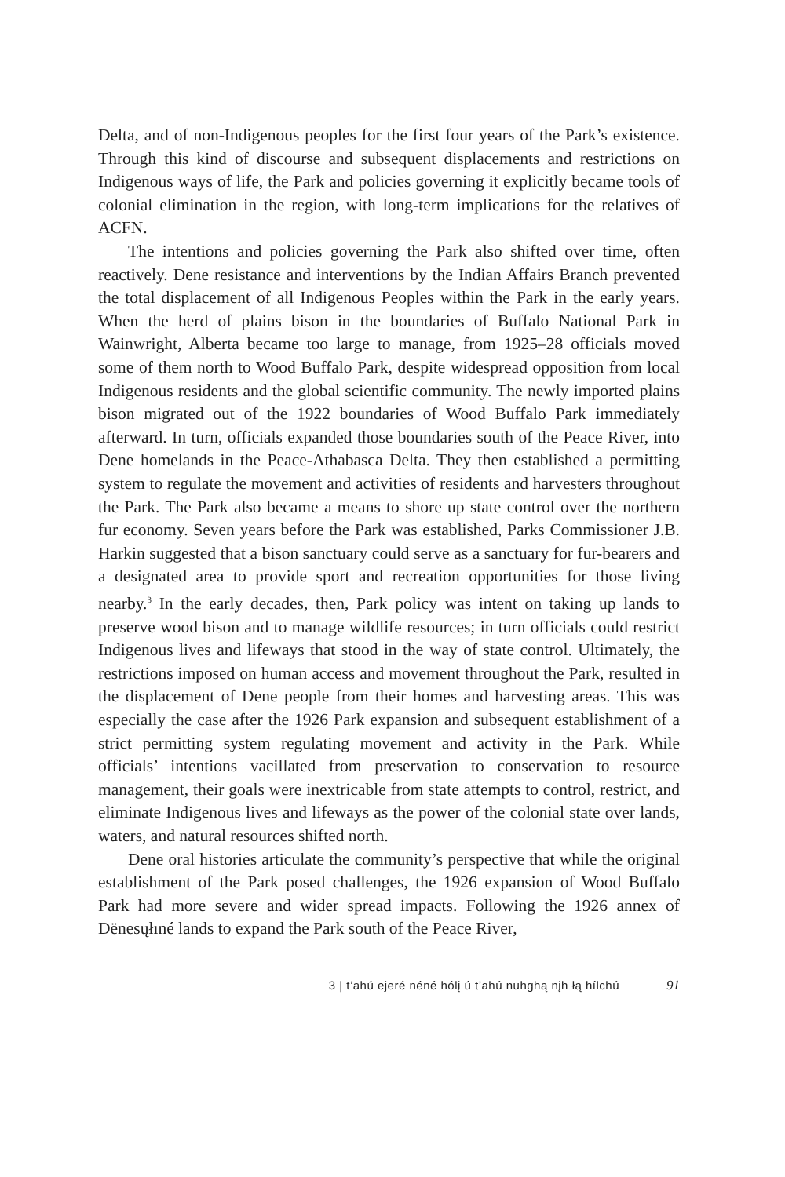Delta, and of non-Indigenous peoples for the first four years of the Park’s existence. Through this kind of discourse and subsequent displacements and restrictions on Indigenous ways of life, the Park and policies governing it explicitly became tools of colonial elimination in the region, with long-term implications for the relatives of ACFN.
The intentions and policies governing the Park also shifted over time, often reactively. Dene resistance and interventions by the Indian Affairs Branch prevented the total displacement of all Indigenous Peoples within the Park in the early years. When the herd of plains bison in the boundaries of Buffalo National Park in Wainwright, Alberta became too large to manage, from 1925–28 officials moved some of them north to Wood Buffalo Park, despite widespread opposition from local Indigenous residents and the global scientific community. The newly imported plains bison migrated out of the 1922 boundaries of Wood Buffalo Park immediately afterward. In turn, officials expanded those boundaries south of the Peace River, into Dene homelands in the Peace-Athabasca Delta. They then established a permitting system to regulate the movement and activities of residents and harvesters throughout the Park. The Park also became a means to shore up state control over the northern fur economy. Seven years before the Park was established, Parks Commissioner J.B. Harkin suggested that a bison sanctuary could serve as a sanctuary for fur-bearers and a designated area to provide sport and recreation opportunities for those living nearby.<sup>3</sup> In the early decades, then, Park policy was intent on taking up lands to preserve wood bison and to manage wildlife resources; in turn officials could restrict Indigenous lives and lifeways that stood in the way of state control. Ultimately, the restrictions imposed on human access and movement throughout the Park, resulted in the displacement of Dene people from their homes and harvesting areas. This was especially the case after the 1926 Park expansion and subsequent establishment of a strict permitting system regulating movement and activity in the Park. While officials’ intentions vacillated from preservation to conservation to resource management, their goals were inextricable from state attempts to control, restrict, and eliminate Indigenous lives and lifeways as the power of the colonial state over lands, waters, and natural resources shifted north.
Dene oral histories articulate the community’s perspective that while the original establishment of the Park posed challenges, the 1926 expansion of Wood Buffalo Park had more severe and wider spread impacts. Following the 1926 annex of Dënesųłıné lands to expand the Park south of the Peace River,
3 | t’ahú ejeré néné hólį ú t’ahú nuhghą nįh łą hílchú 91